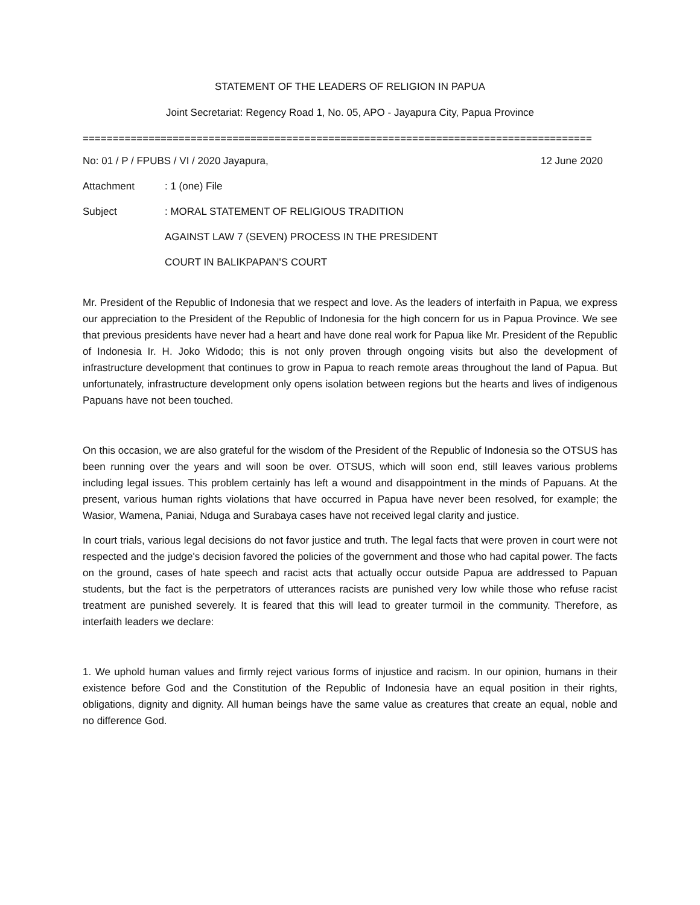STATEMENT OF THE LEADERS OF RELIGION IN PAPUA
Joint Secretariat: Regency Road 1, No. 05, APO - Jayapura City, Papua Province
=====================================================================================
No: 01 / P / FPUBS / VI / 2020 Jayapura, 12 June 2020
Attachment: 1 (one) File
Subject: MORAL STATEMENT OF RELIGIOUS TRADITION
AGAINST LAW 7 (SEVEN) PROCESS IN THE PRESIDENT
COURT IN BALIKPAPAN'S COURT
Mr. President of the Republic of Indonesia that we respect and love. As the leaders of interfaith in Papua, we express our appreciation to the President of the Republic of Indonesia for the high concern for us in Papua Province. We see that previous presidents have never had a heart and have done real work for Papua like Mr. President of the Republic of Indonesia Ir. H. Joko Widodo; this is not only proven through ongoing visits but also the development of infrastructure development that continues to grow in Papua to reach remote areas throughout the land of Papua. But unfortunately, infrastructure development only opens isolation between regions but the hearts and lives of indigenous Papuans have not been touched.
On this occasion, we are also grateful for the wisdom of the President of the Republic of Indonesia so the OTSUS has been running over the years and will soon be over. OTSUS, which will soon end, still leaves various problems including legal issues. This problem certainly has left a wound and disappointment in the minds of Papuans. At the present, various human rights violations that have occurred in Papua have never been resolved, for example; the Wasior, Wamena, Paniai, Nduga and Surabaya cases have not received legal clarity and justice.
In court trials, various legal decisions do not favor justice and truth. The legal facts that were proven in court were not respected and the judge's decision favored the policies of the government and those who had capital power. The facts on the ground, cases of hate speech and racist acts that actually occur outside Papua are addressed to Papuan students, but the fact is the perpetrators of utterances racists are punished very low while those who refuse racist treatment are punished severely. It is feared that this will lead to greater turmoil in the community. Therefore, as interfaith leaders we declare:
1. We uphold human values and firmly reject various forms of injustice and racism. In our opinion, humans in their existence before God and the Constitution of the Republic of Indonesia have an equal position in their rights, obligations, dignity and dignity. All human beings have the same value as creatures that create an equal, noble and no difference God.